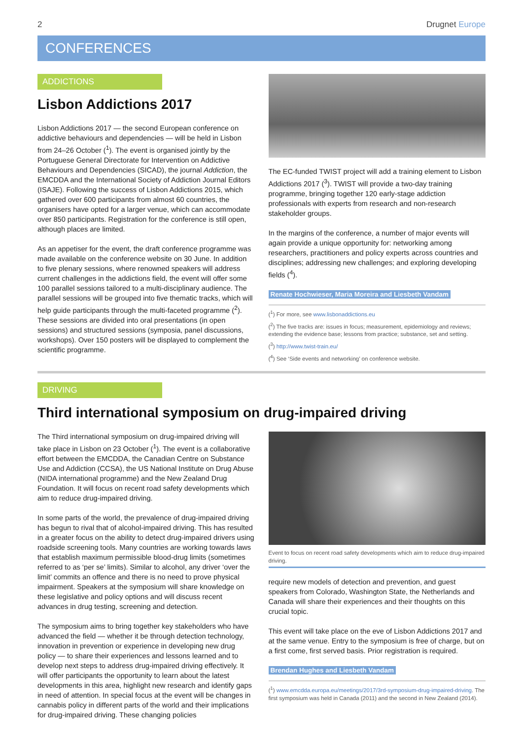2 Drugnet Europe
CONFERENCES
ADDICTIONS
Lisbon Addictions 2017
Lisbon Addictions 2017 — the second European conference on addictive behaviours and dependencies — will be held in Lisbon from 24–26 October (<sup>1</sup>). The event is organised jointly by the Portuguese General Directorate for Intervention on Addictive Behaviours and Dependencies (SICAD), the journal Addiction, the EMCDDA and the International Society of Addiction Journal Editors (ISAJE). Following the success of Lisbon Addictions 2015, which gathered over 600 participants from almost 60 countries, the organisers have opted for a larger venue, which can accommodate over 850 participants. Registration for the conference is still open, although places are limited.
As an appetiser for the event, the draft conference programme was made available on the conference website on 30 June. In addition to five plenary sessions, where renowned speakers will address current challenges in the addictions field, the event will offer some 100 parallel sessions tailored to a multi-disciplinary audience. The parallel sessions will be grouped into five thematic tracks, which will help guide participants through the multi-faceted programme (<sup>2</sup>). These sessions are divided into oral presentations (in open sessions) and structured sessions (symposia, panel discussions, workshops). Over 150 posters will be displayed to complement the scientific programme.
The EC-funded TWIST project will add a training element to Lisbon Addictions 2017 (<sup>3</sup>). TWIST will provide a two-day training programme, bringing together 120 early-stage addiction professionals with experts from research and non-research stakeholder groups.
In the margins of the conference, a number of major events will again provide a unique opportunity for: networking among researchers, practitioners and policy experts across countries and disciplines; addressing new challenges; and exploring developing fields (<sup>4</sup>).
Renate Hochwieser, Maria Moreira and Liesbeth Vandam
(<sup>1</sup>) For more, see www.lisbonaddictions.eu
(<sup>2</sup>) The five tracks are: issues in focus; measurement, epidemiology and reviews; extending the evidence base; lessons from practice; substance, set and setting.
(<sup>3</sup>) http://www.twist-train.eu/
(<sup>4</sup>) See ‘Side events and networking’ on conference website.
DRIVING
Third international symposium on drug-impaired driving
The Third international symposium on drug-impaired driving will take place in Lisbon on 23 October (<sup>1</sup>). The event is a collaborative effort between the EMCDDA, the Canadian Centre on Substance Use and Addiction (CCSA), the US National Institute on Drug Abuse (NIDA international programme) and the New Zealand Drug Foundation. It will focus on recent road safety developments which aim to reduce drug-impaired driving.
In some parts of the world, the prevalence of drug-impaired driving has begun to rival that of alcohol-impaired driving. This has resulted in a greater focus on the ability to detect drug-impaired drivers using roadside screening tools. Many countries are working towards laws that establish maximum permissible blood-drug limits (sometimes referred to as ‘per se’ limits). Similar to alcohol, any driver ‘over the limit’ commits an offence and there is no need to prove physical impairment. Speakers at the symposium will share knowledge on these legislative and policy options and will discuss recent advances in drug testing, screening and detection.
The symposium aims to bring together key stakeholders who have advanced the field — whether it be through detection technology, innovation in prevention or experience in developing new drug policy — to share their experiences and lessons learned and to develop next steps to address drug-impaired driving effectively. It will offer participants the opportunity to learn about the latest developments in this area, highlight new research and identify gaps in need of attention. In special focus at the event will be changes in cannabis policy in different parts of the world and their implications for drug-impaired driving. These changing policies
Event to focus on recent road safety developments which aim to reduce drug-impaired driving.
require new models of detection and prevention, and guest speakers from Colorado, Washington State, the Netherlands and Canada will share their experiences and their thoughts on this crucial topic.
This event will take place on the eve of Lisbon Addictions 2017 and at the same venue. Entry to the symposium is free of charge, but on a first come, first served basis. Prior registration is required.
Brendan Hughes and Liesbeth Vandam
(<sup>1</sup>) www.emcdda.europa.eu/meetings/2017/3rd-symposium-drug-impaired-driving. The first symposium was held in Canada (2011) and the second in New Zealand (2014).